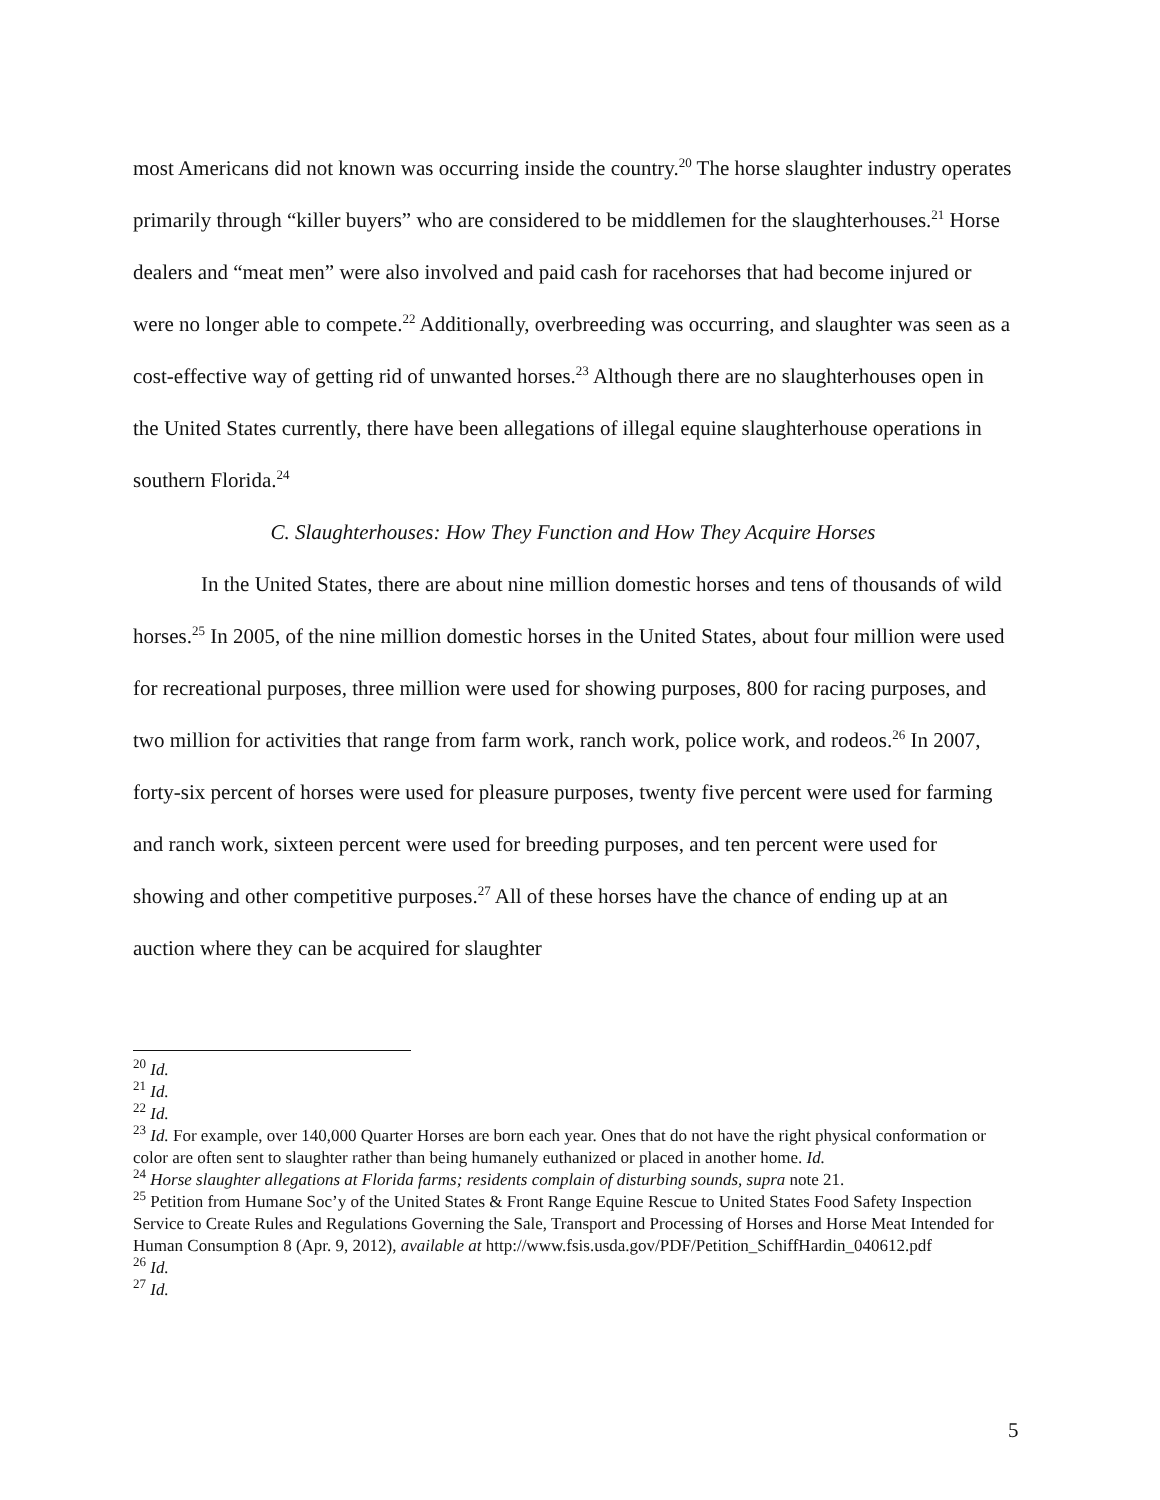most Americans did not known was occurring inside the country.<sup>20</sup> The horse slaughter industry operates primarily through “killer buyers” who are considered to be middlemen for the slaughterhouses.<sup>21</sup> Horse dealers and “meat men” were also involved and paid cash for racehorses that had become injured or were no longer able to compete.<sup>22</sup> Additionally, overbreeding was occurring, and slaughter was seen as a cost-effective way of getting rid of unwanted horses.<sup>23</sup> Although there are no slaughterhouses open in the United States currently, there have been allegations of illegal equine slaughterhouse operations in southern Florida.<sup>24</sup>
C. Slaughterhouses: How They Function and How They Acquire Horses
In the United States, there are about nine million domestic horses and tens of thousands of wild horses.<sup>25</sup> In 2005, of the nine million domestic horses in the United States, about four million were used for recreational purposes, three million were used for showing purposes, 800 for racing purposes, and two million for activities that range from farm work, ranch work, police work, and rodeos.<sup>26</sup> In 2007, forty-six percent of horses were used for pleasure purposes, twenty five percent were used for farming and ranch work, sixteen percent were used for breeding purposes, and ten percent were used for showing and other competitive purposes.<sup>27</sup> All of these horses have the chance of ending up at an auction where they can be acquired for slaughter
<sup>20</sup> Id.
<sup>21</sup> Id.
<sup>22</sup> Id.
<sup>23</sup> Id. For example, over 140,000 Quarter Horses are born each year. Ones that do not have the right physical conformation or color are often sent to slaughter rather than being humanely euthanized or placed in another home. Id.
<sup>24</sup> Horse slaughter allegations at Florida farms; residents complain of disturbing sounds, supra note 21.
<sup>25</sup> Petition from Humane Soc’y of the United States & Front Range Equine Rescue to United States Food Safety Inspection Service to Create Rules and Regulations Governing the Sale, Transport and Processing of Horses and Horse Meat Intended for Human Consumption 8 (Apr. 9, 2012), available at http://www.fsis.usda.gov/PDF/Petition_SchiffHardin_040612.pdf
<sup>26</sup> Id.
<sup>27</sup> Id.
5